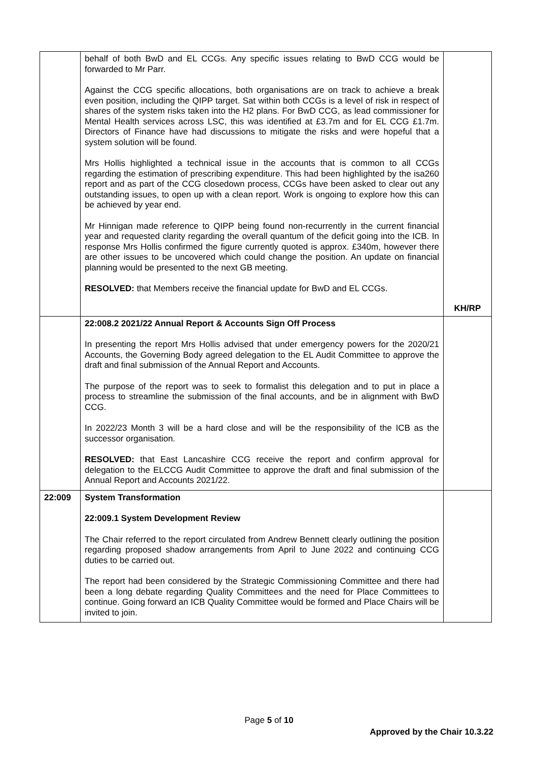| | behalf of both BwD and EL CCGs. Any specific issues relating to BwD CCG would be forwarded to Mr Parr. Against the CCG specific allocations, both organisations are on track to achieve a break even position, including the QIPP target. Sat within both CCGs is a level of risk in respect of shares of the system risks taken into the H2 plans. For BwD CCG, as lead commissioner for Mental Health services across LSC, this was identified at £3.7m and for EL CCG £1.7m. Directors of Finance have had discussions to mitigate the risks and were hopeful that a system solution will be found. Mrs Hollis highlighted a technical issue in the accounts that is common to all CCGs regarding the estimation of prescribing expenditure. This had been highlighted by the isa260 report and as part of the CCG closedown process, CCGs have been asked to clear out any outstanding issues, to open up with a clean report. Work is ongoing to explore how this can be achieved by year end. Mr Hinnigan made reference to QIPP being found non-recurrently in the current financial year and requested clarity regarding the overall quantum of the deficit going into the ICB. In response Mrs Hollis confirmed the figure currently quoted is approx. £340m, however there are other issues to be uncovered which could change the position. An update on financial planning would be presented to the next GB meeting. RESOLVED: that Members receive the financial update for BwD and EL CCGs. | KH/RP |
| | 22:008.2 2021/22 Annual Report & Accounts Sign Off Process In presenting the report Mrs Hollis advised that under emergency powers for the 2020/21 Accounts, the Governing Body agreed delegation to the EL Audit Committee to approve the draft and final submission of the Annual Report and Accounts. The purpose of the report was to seek to formalist this delegation and to put in place a process to streamline the submission of the final accounts, and be in alignment with BwD CCG. In 2022/23 Month 3 will be a hard close and will be the responsibility of the ICB as the successor organisation. RESOLVED: that East Lancashire CCG receive the report and confirm approval for delegation to the ELCCG Audit Committee to approve the draft and final submission of the Annual Report and Accounts 2021/22. | |
| 22:009 | System Transformation 22:009.1 System Development Review The Chair referred to the report circulated from Andrew Bennett clearly outlining the position regarding proposed shadow arrangements from April to June 2022 and continuing CCG duties to be carried out. The report had been considered by the Strategic Commissioning Committee and there had been a long debate regarding Quality Committees and the need for Place Committees to continue. Going forward an ICB Quality Committee would be formed and Place Chairs will be invited to join. | |
Page 5 of 10
Approved by the Chair 10.3.22